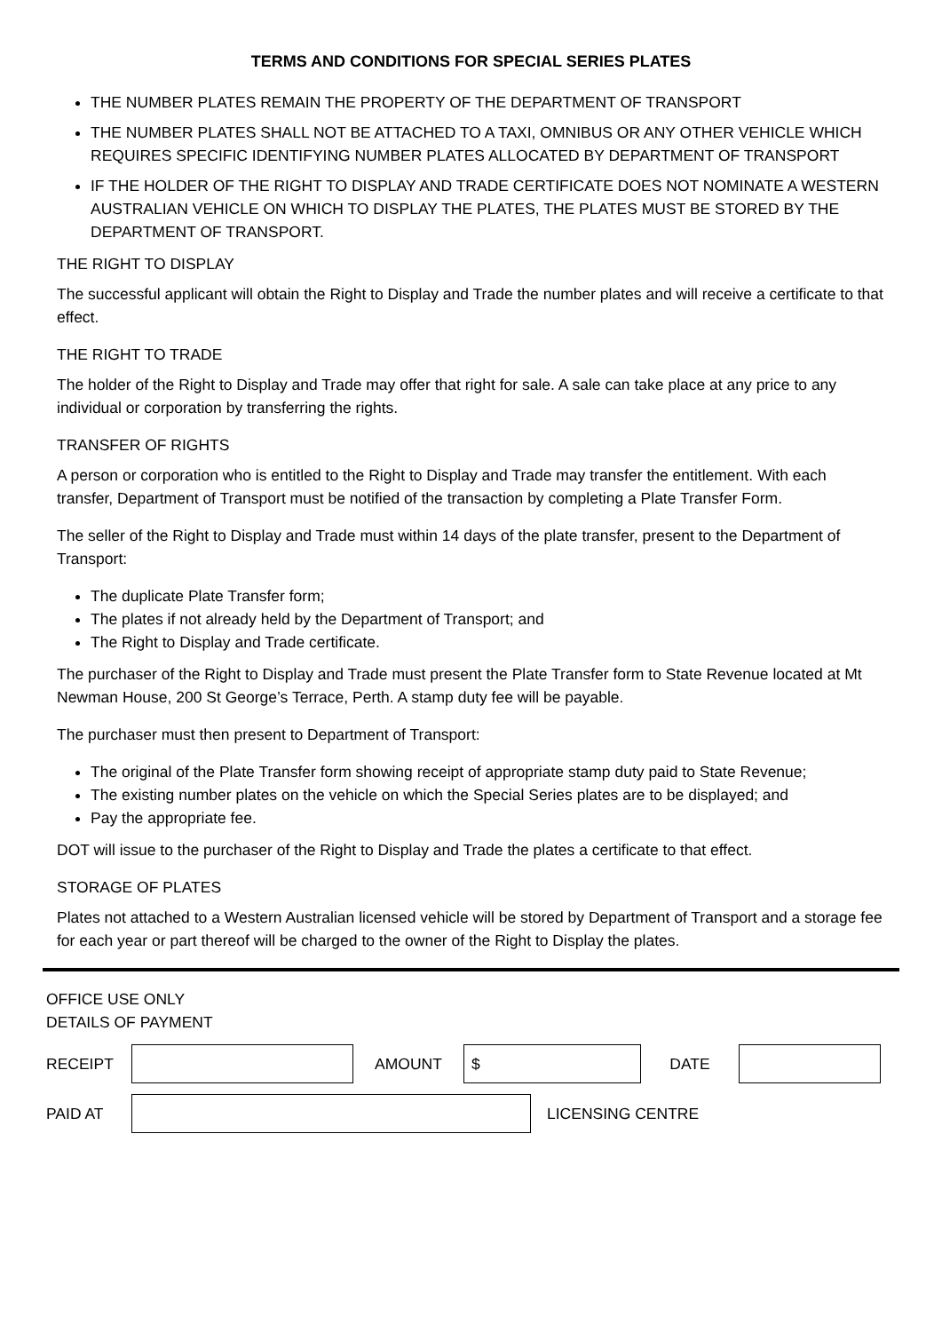TERMS AND CONDITIONS FOR SPECIAL SERIES PLATES
THE NUMBER PLATES REMAIN THE PROPERTY OF THE DEPARTMENT OF TRANSPORT
THE NUMBER PLATES SHALL NOT BE ATTACHED TO A TAXI, OMNIBUS OR ANY OTHER VEHICLE WHICH REQUIRES SPECIFIC IDENTIFYING NUMBER PLATES ALLOCATED BY DEPARTMENT OF TRANSPORT
IF THE HOLDER OF THE RIGHT TO DISPLAY AND TRADE CERTIFICATE DOES NOT NOMINATE A WESTERN AUSTRALIAN VEHICLE ON WHICH TO DISPLAY THE PLATES, THE PLATES MUST BE STORED BY THE DEPARTMENT OF TRANSPORT.
THE RIGHT TO DISPLAY
The successful applicant will obtain the Right to Display and Trade the number plates and will receive a certificate to that effect.
THE RIGHT TO TRADE
The holder of the Right to Display and Trade may offer that right for sale. A sale can take place at any price to any individual or corporation by transferring the rights.
TRANSFER OF RIGHTS
A person or corporation who is entitled to the Right to Display and Trade may transfer the entitlement. With each transfer, Department of Transport must be notified of the transaction by completing a Plate Transfer Form.
The seller of the Right to Display and Trade must within 14 days of the plate transfer, present to the Department of Transport:
The duplicate Plate Transfer form;
The plates if not already held by the Department of Transport; and
The Right to Display and Trade certificate.
The purchaser of the Right to Display and Trade must present the Plate Transfer form to State Revenue located at Mt Newman House, 200 St George’s Terrace, Perth. A stamp duty fee will be payable.
The purchaser must then present to Department of Transport:
The original of the Plate Transfer form showing receipt of appropriate stamp duty paid to State Revenue;
The existing number plates on the vehicle on which the Special Series plates are to be displayed; and
Pay the appropriate fee.
DOT will issue to the purchaser of the Right to Display and Trade the plates a certificate to that effect.
STORAGE OF PLATES
Plates not attached to a Western Australian licensed vehicle will be stored by Department of Transport and a storage fee for each year or part thereof will be charged to the owner of the Right to Display the plates.
OFFICE USE ONLY
DETAILS OF PAYMENT
RECEIPT AMOUNT
$
DATE
PAID AT LICENSING CENTRE